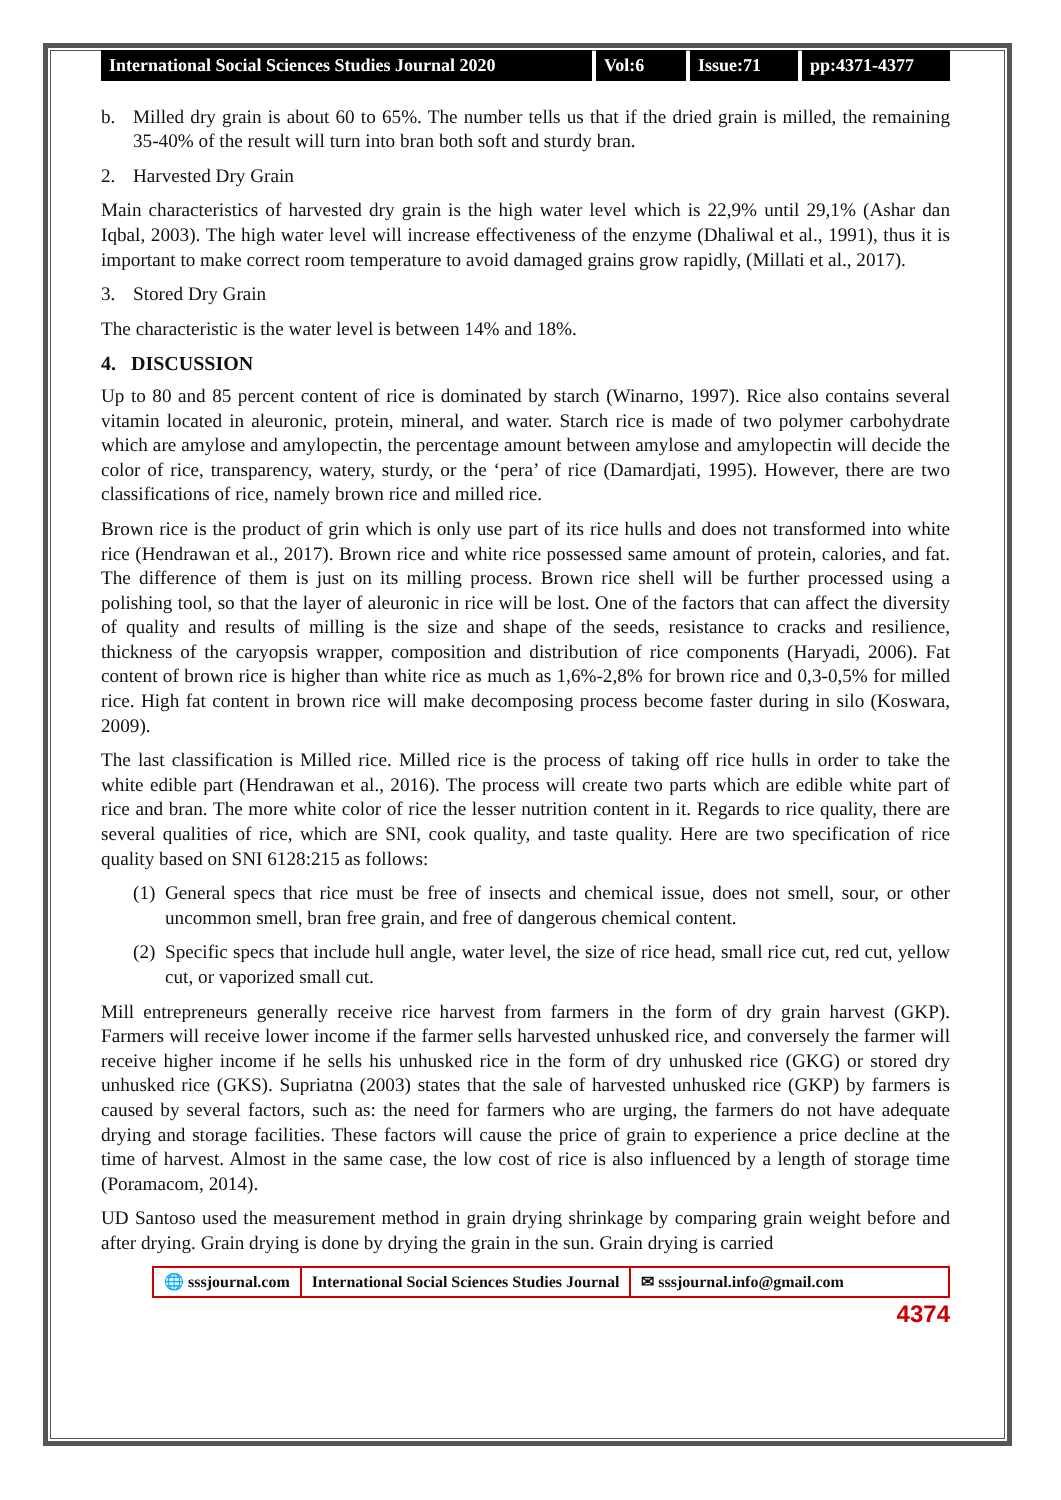International Social Sciences Studies Journal 2020
Vol:6 Issue:71 pp:4371-4377
b. Milled dry grain is about 60 to 65%. The number tells us that if the dried grain is milled, the remaining 35-40% of the result will turn into bran both soft and sturdy bran.
2. Harvested Dry Grain
Main characteristics of harvested dry grain is the high water level which is 22,9% until 29,1% (Ashar dan Iqbal, 2003). The high water level will increase effectiveness of the enzyme (Dhaliwal et al., 1991), thus it is important to make correct room temperature to avoid damaged grains grow rapidly, (Millati et al., 2017).
3. Stored Dry Grain
The characteristic is the water level is between 14% and 18%.
4. DISCUSSION
Up to 80 and 85 percent content of rice is dominated by starch (Winarno, 1997). Rice also contains several vitamin located in aleuronic, protein, mineral, and water. Starch rice is made of two polymer carbohydrate which are amylose and amylopectin, the percentage amount between amylose and amylopectin will decide the color of rice, transparency, watery, sturdy, or the ‘pera’ of rice (Damardjati, 1995). However, there are two classifications of rice, namely brown rice and milled rice.
Brown rice is the product of grin which is only use part of its rice hulls and does not transformed into white rice (Hendrawan et al., 2017). Brown rice and white rice possessed same amount of protein, calories, and fat. The difference of them is just on its milling process. Brown rice shell will be further processed using a polishing tool, so that the layer of aleuronic in rice will be lost. One of the factors that can affect the diversity of quality and results of milling is the size and shape of the seeds, resistance to cracks and resilience, thickness of the caryopsis wrapper, composition and distribution of rice components (Haryadi, 2006). Fat content of brown rice is higher than white rice as much as 1,6%-2,8% for brown rice and 0,3-0,5% for milled rice. High fat content in brown rice will make decomposing process become faster during in silo (Koswara, 2009).
The last classification is Milled rice. Milled rice is the process of taking off rice hulls in order to take the white edible part (Hendrawan et al., 2016). The process will create two parts which are edible white part of rice and bran. The more white color of rice the lesser nutrition content in it. Regards to rice quality, there are several qualities of rice, which are SNI, cook quality, and taste quality. Here are two specification of rice quality based on SNI 6128:215 as follows:
(1) General specs that rice must be free of insects and chemical issue, does not smell, sour, or other uncommon smell, bran free grain, and free of dangerous chemical content.
(2) Specific specs that include hull angle, water level, the size of rice head, small rice cut, red cut, yellow cut, or vaporized small cut.
Mill entrepreneurs generally receive rice harvest from farmers in the form of dry grain harvest (GKP). Farmers will receive lower income if the farmer sells harvested unhusked rice, and conversely the farmer will receive higher income if he sells his unhusked rice in the form of dry unhusked rice (GKG) or stored dry unhusked rice (GKS). Supriatna (2003) states that the sale of harvested unhusked rice (GKP) by farmers is caused by several factors, such as: the need for farmers who are urging, the farmers do not have adequate drying and storage facilities. These factors will cause the price of grain to experience a price decline at the time of harvest. Almost in the same case, the low cost of rice is also influenced by a length of storage time (Poramacom, 2014).
UD Santoso used the measurement method in grain drying shrinkage by comparing grain weight before and after drying. Grain drying is done by drying the grain in the sun. Grain drying is carried
🌐 sssjournal.com International Social Sciences Studies Journal
✉ sssjournal.info@gmail.com
4374